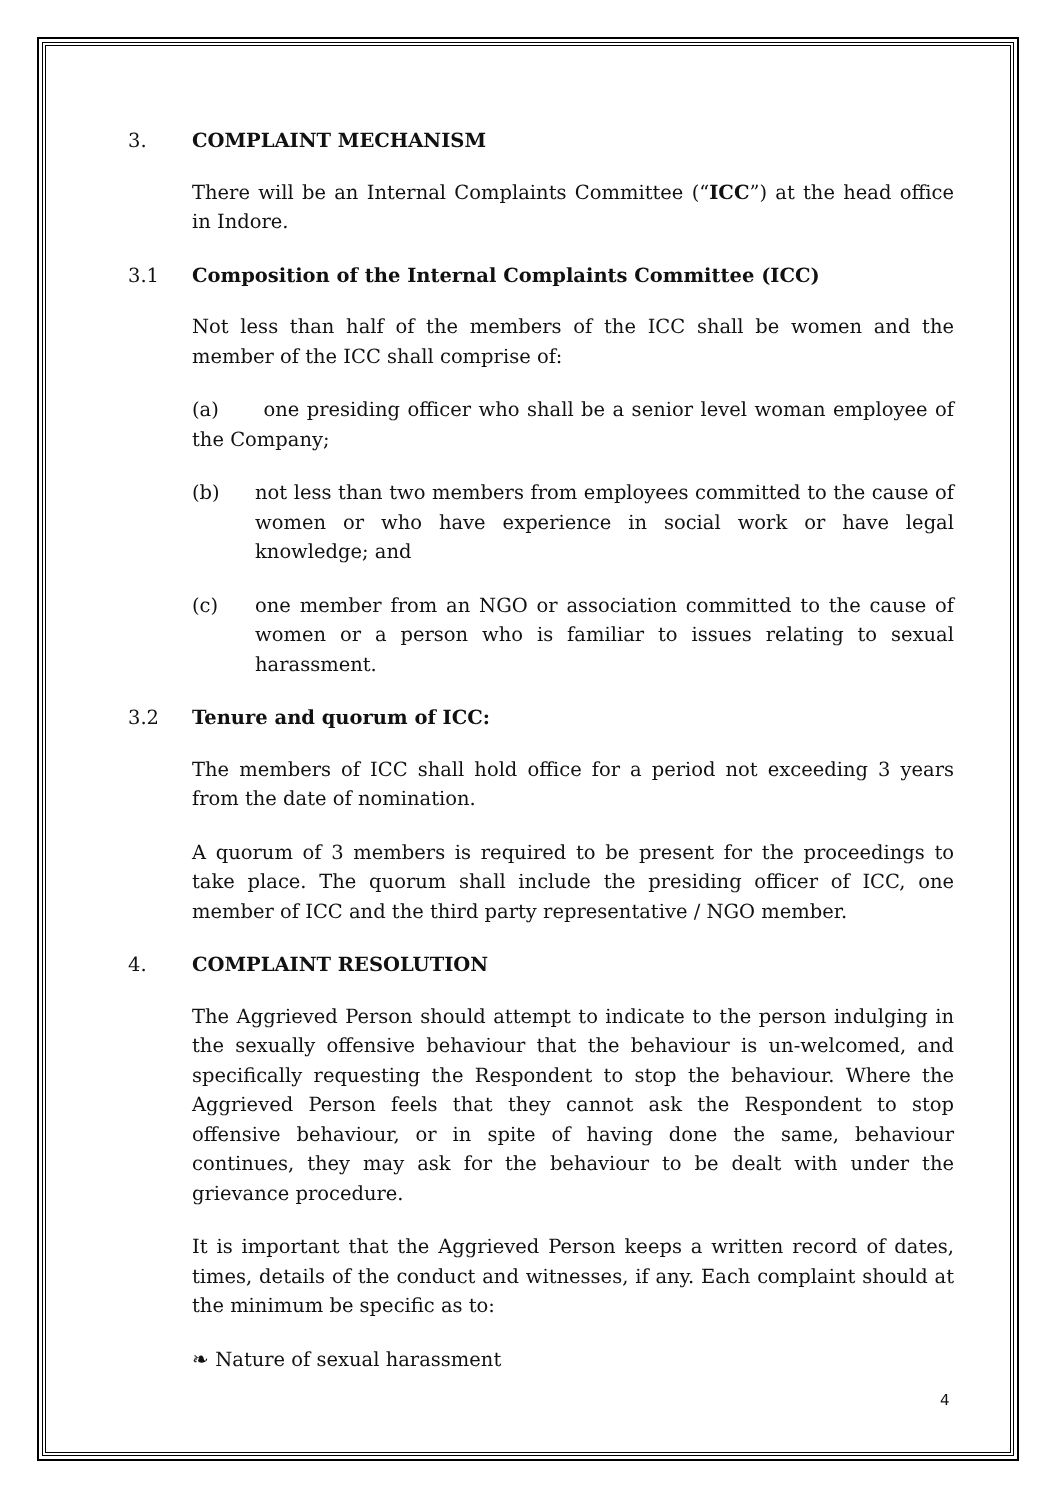3. COMPLAINT MECHANISM
There will be an Internal Complaints Committee (“ICC”) at the head office in Indore.
3.1 Composition of the Internal Complaints Committee (ICC)
Not less than half of the members of the ICC shall be women and the member of the ICC shall comprise of:
(a) one presiding officer who shall be a senior level woman employee of the Company;
(b) not less than two members from employees committed to the cause of women or who have experience in social work or have legal knowledge; and
(c) one member from an NGO or association committed to the cause of women or a person who is familiar to issues relating to sexual harassment.
3.2 Tenure and quorum of ICC:
The members of ICC shall hold office for a period not exceeding 3 years from the date of nomination.
A quorum of 3 members is required to be present for the proceedings to take place. The quorum shall include the presiding officer of ICC, one member of ICC and the third party representative / NGO member.
4. COMPLAINT RESOLUTION
The Aggrieved Person should attempt to indicate to the person indulging in the sexually offensive behaviour that the behaviour is un-welcomed, and specifically requesting the Respondent to stop the behaviour. Where the Aggrieved Person feels that they cannot ask the Respondent to stop offensive behaviour, or in spite of having done the same, behaviour continues, they may ask for the behaviour to be dealt with under the grievance procedure.
It is important that the Aggrieved Person keeps a written record of dates, times, details of the conduct and witnesses, if any. Each complaint should at the minimum be specific as to:
❧ Nature of sexual harassment
4